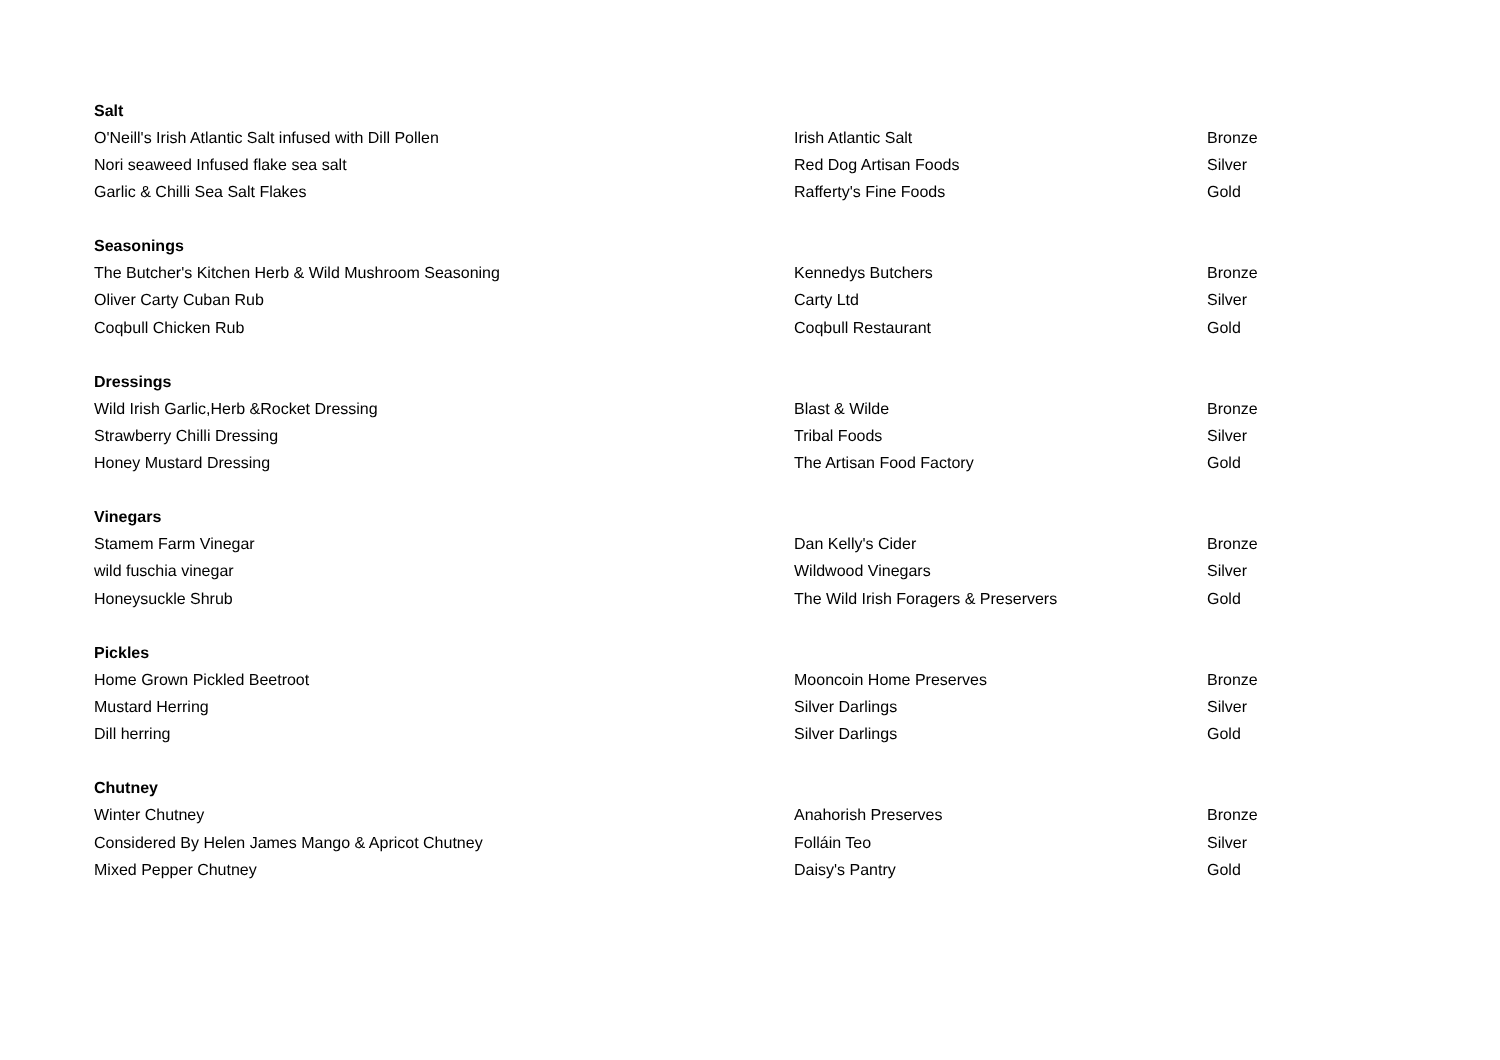| Salt | | |
| --- | --- | --- |
| O'Neill's Irish Atlantic Salt infused with Dill Pollen | Irish Atlantic Salt | Bronze |
| Nori seaweed Infused flake sea salt | Red Dog Artisan Foods | Silver |
| Garlic & Chilli Sea Salt Flakes | Rafferty's Fine Foods | Gold |
| Seasonings | | |
| The Butcher's Kitchen Herb & Wild Mushroom Seasoning | Kennedys Butchers | Bronze |
| Oliver Carty Cuban Rub | Carty Ltd | Silver |
| Coqbull Chicken Rub | Coqbull Restaurant | Gold |
| Dressings | | |
| Wild Irish Garlic,Herb &Rocket Dressing | Blast & Wilde | Bronze |
| Strawberry Chilli Dressing | Tribal Foods | Silver |
| Honey Mustard Dressing | The Artisan Food Factory | Gold |
| Vinegars | | |
| Stamem Farm Vinegar | Dan Kelly's Cider | Bronze |
| wild fuschia vinegar | Wildwood Vinegars | Silver |
| Honeysuckle Shrub | The Wild Irish Foragers & Preservers | Gold |
| Pickles | | |
| Home Grown Pickled Beetroot | Mooncoin Home Preserves | Bronze |
| Mustard Herring | Silver Darlings | Silver |
| Dill herring | Silver Darlings | Gold |
| Chutney | | |
| Winter Chutney | Anahorish Preserves | Bronze |
| Considered By Helen James Mango & Apricot Chutney | Folláin Teo | Silver |
| Mixed Pepper Chutney | Daisy's Pantry | Gold |